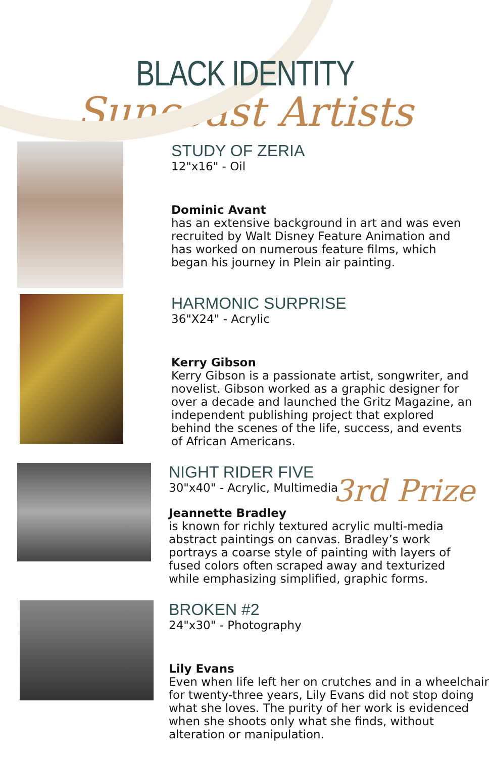BLACK IDENTITY
Suncoast Artists
STUDY OF ZERIA
12"x16" - Oil
Dominic Avant
has an extensive background in art and was even recruited by Walt Disney Feature Animation and has worked on numerous feature films, which began his journey in Plein air painting.
HARMONIC SURPRISE
36"X24" - Acrylic
Kerry Gibson
Kerry Gibson is a passionate artist, songwriter, and novelist. Gibson worked as a graphic designer for over a decade and launched the Gritz Magazine, an independent publishing project that explored behind the scenes of the life, success, and events of African Americans.
NIGHT RIDER FIVE
30"x40" - Acrylic, Multimedia
Jeannette Bradley
is known for richly textured acrylic multi-media abstract paintings on canvas. Bradley’s work portrays a coarse style of painting with layers of fused colors often scraped away and texturized while emphasizing simplified, graphic forms.
3rd Prize
BROKEN #2
24"x30" - Photography
Lily Evans
Even when life left her on crutches and in a wheelchair for twenty-three years, Lily Evans did not stop doing what she loves. The purity of her work is evidenced when she shoots only what she finds, without alteration or manipulation.